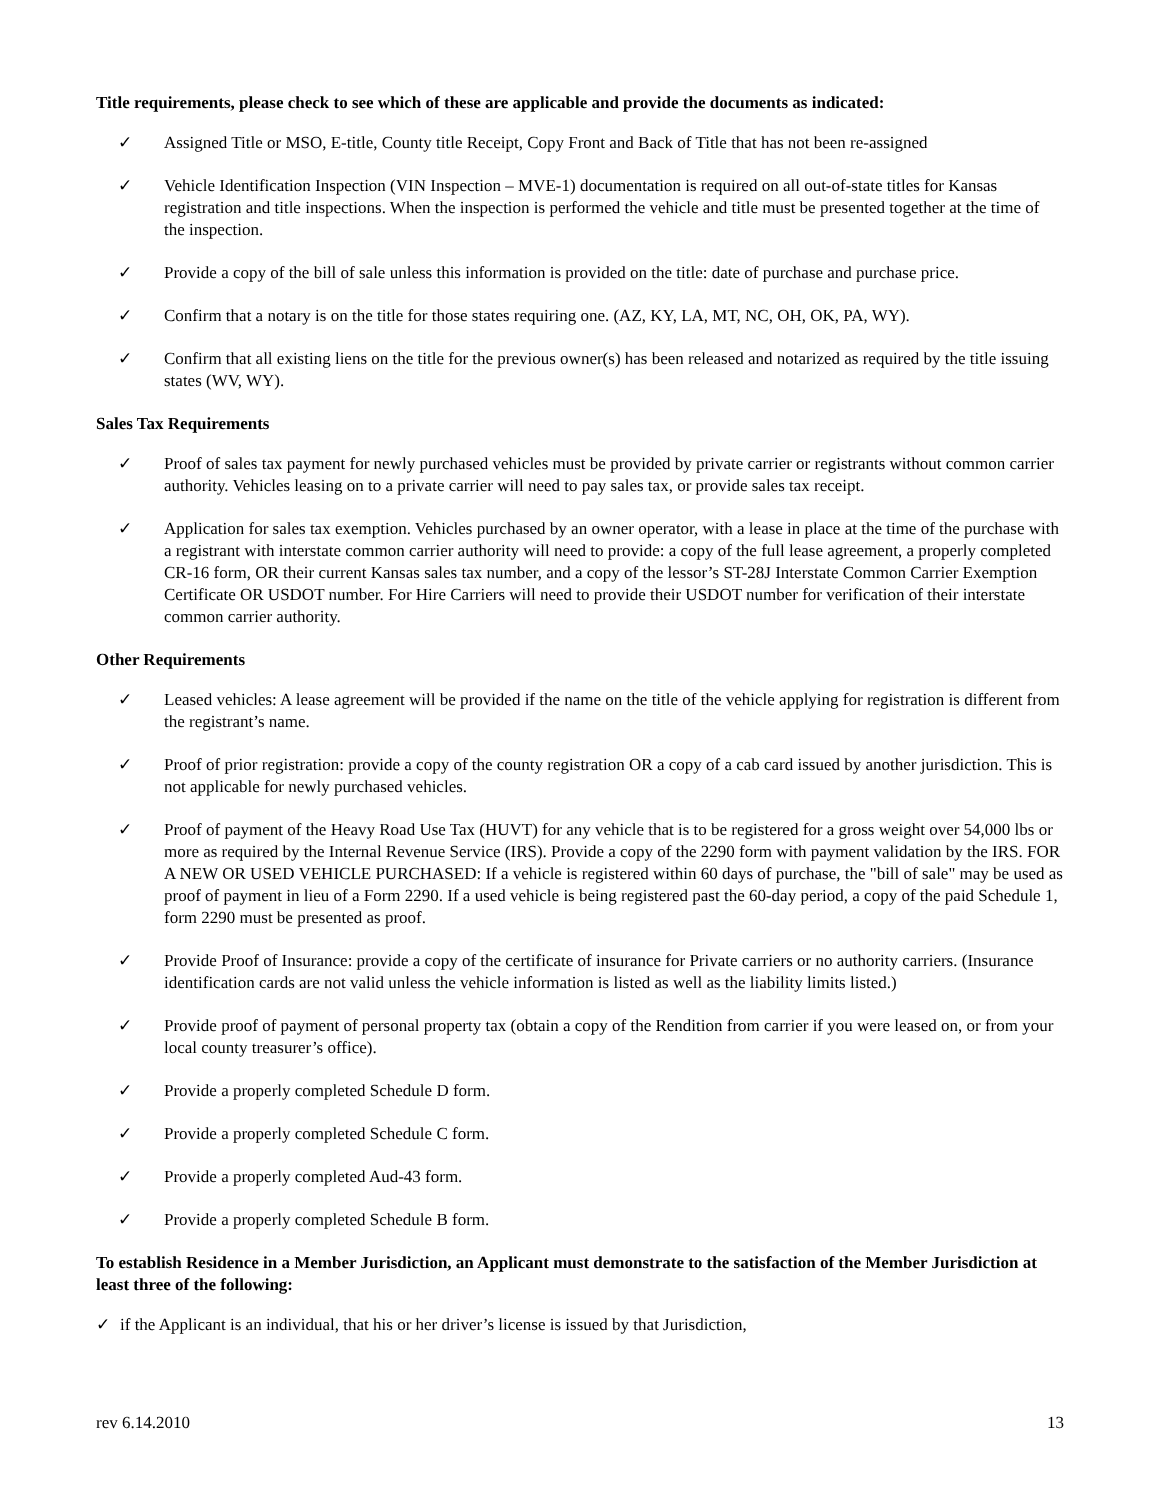Title requirements, please check to see which of these are applicable and provide the documents as indicated:
✓ Assigned Title or MSO, E-title, County title Receipt, Copy Front and Back of Title that has not been re-assigned
✓ Vehicle Identification Inspection (VIN Inspection – MVE-1) documentation is required on all out-of-state titles for Kansas registration and title inspections. When the inspection is performed the vehicle and title must be presented together at the time of the inspection.
✓ Provide a copy of the bill of sale unless this information is provided on the title: date of purchase and purchase price.
✓ Confirm that a notary is on the title for those states requiring one. (AZ, KY, LA, MT, NC, OH, OK, PA, WY).
✓ Confirm that all existing liens on the title for the previous owner(s) has been released and notarized as required by the title issuing states (WV, WY).
Sales Tax Requirements
✓ Proof of sales tax payment for newly purchased vehicles must be provided by private carrier or registrants without common carrier authority. Vehicles leasing on to a private carrier will need to pay sales tax, or provide sales tax receipt.
✓ Application for sales tax exemption. Vehicles purchased by an owner operator, with a lease in place at the time of the purchase with a registrant with interstate common carrier authority will need to provide: a copy of the full lease agreement, a properly completed CR-16 form, OR their current Kansas sales tax number, and a copy of the lessor’s ST-28J Interstate Common Carrier Exemption Certificate OR USDOT number. For Hire Carriers will need to provide their USDOT number for verification of their interstate common carrier authority.
Other Requirements
✓ Leased vehicles: A lease agreement will be provided if the name on the title of the vehicle applying for registration is different from the registrant’s name.
✓ Proof of prior registration: provide a copy of the county registration OR a copy of a cab card issued by another jurisdiction. This is not applicable for newly purchased vehicles.
✓ Proof of payment of the Heavy Road Use Tax (HUVT) for any vehicle that is to be registered for a gross weight over 54,000 lbs or more as required by the Internal Revenue Service (IRS). Provide a copy of the 2290 form with payment validation by the IRS. FOR A NEW OR USED VEHICLE PURCHASED: If a vehicle is registered within 60 days of purchase, the "bill of sale" may be used as proof of payment in lieu of a Form 2290. If a used vehicle is being registered past the 60-day period, a copy of the paid Schedule 1, form 2290 must be presented as proof.
✓ Provide Proof of Insurance: provide a copy of the certificate of insurance for Private carriers or no authority carriers. (Insurance identification cards are not valid unless the vehicle information is listed as well as the liability limits listed.)
✓ Provide proof of payment of personal property tax (obtain a copy of the Rendition from carrier if you were leased on, or from your local county treasurer’s office).
✓ Provide a properly completed Schedule D form.
✓ Provide a properly completed Schedule C form.
✓ Provide a properly completed Aud-43 form.
✓ Provide a properly completed Schedule B form.
To establish Residence in a Member Jurisdiction, an Applicant must demonstrate to the satisfaction of the Member Jurisdiction at least three of the following:
✓ if the Applicant is an individual, that his or her driver’s license is issued by that Jurisdiction,
rev 6.14.2010 13